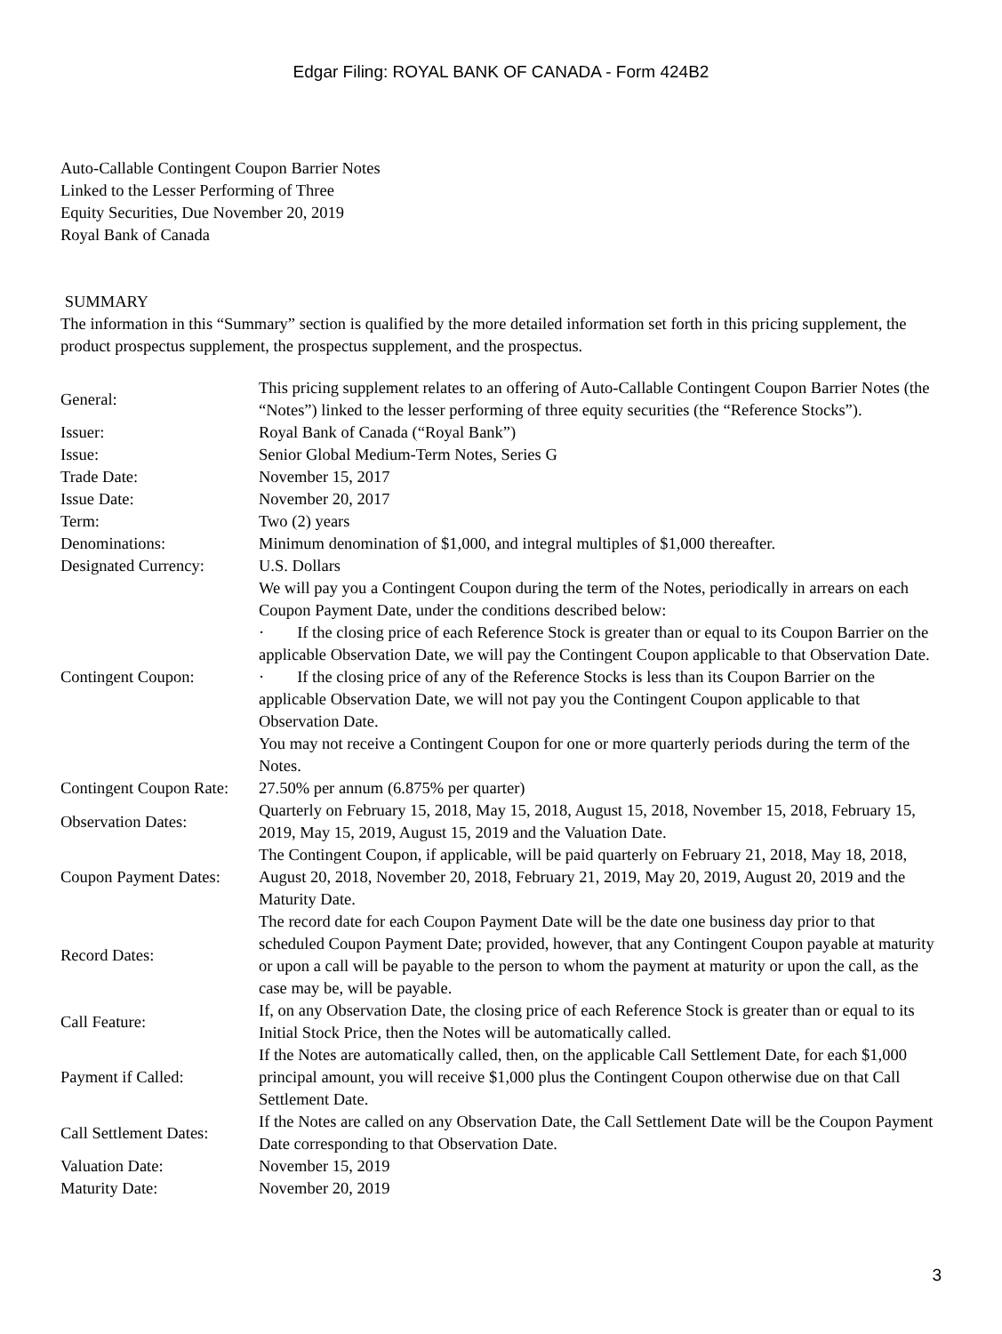Edgar Filing: ROYAL BANK OF CANADA - Form 424B2
Auto-Callable Contingent Coupon Barrier Notes
Linked to the Lesser Performing of Three
Equity Securities, Due November 20, 2019
Royal Bank of Canada
SUMMARY
The information in this “Summary” section is qualified by the more detailed information set forth in this pricing supplement, the product prospectus supplement, the prospectus supplement, and the prospectus.
| General: | This pricing supplement relates to an offering of Auto-Callable Contingent Coupon Barrier Notes (the “Notes”) linked to the lesser performing of three equity securities (the “Reference Stocks”). |
| Issuer: | Royal Bank of Canada (“Royal Bank”) |
| Issue: | Senior Global Medium-Term Notes, Series G |
| Trade Date: | November 15, 2017 |
| Issue Date: | November 20, 2017 |
| Term: | Two (2) years |
| Denominations: | Minimum denomination of $1,000, and integral multiples of $1,000 thereafter. |
| Designated Currency: | U.S. Dollars |
| Contingent Coupon: | We will pay you a Contingent Coupon during the term of the Notes, periodically in arrears on each Coupon Payment Date, under the conditions described below: · If the closing price of each Reference Stock is greater than or equal to its Coupon Barrier on the applicable Observation Date, we will pay the Contingent Coupon applicable to that Observation Date. · If the closing price of any of the Reference Stocks is less than its Coupon Barrier on the applicable Observation Date, we will not pay you the Contingent Coupon applicable to that Observation Date. You may not receive a Contingent Coupon for one or more quarterly periods during the term of the Notes. |
| Contingent Coupon Rate: | 27.50% per annum (6.875% per quarter) |
| Observation Dates: | Quarterly on February 15, 2018, May 15, 2018, August 15, 2018, November 15, 2018, February 15, 2019, May 15, 2019, August 15, 2019 and the Valuation Date. |
| Coupon Payment Dates: | The Contingent Coupon, if applicable, will be paid quarterly on February 21, 2018, May 18, 2018, August 20, 2018, November 20, 2018, February 21, 2019, May 20, 2019, August 20, 2019 and the Maturity Date. |
| Record Dates: | The record date for each Coupon Payment Date will be the date one business day prior to that scheduled Coupon Payment Date; provided, however, that any Contingent Coupon payable at maturity or upon a call will be payable to the person to whom the payment at maturity or upon the call, as the case may be, will be payable. |
| Call Feature: | If, on any Observation Date, the closing price of each Reference Stock is greater than or equal to its Initial Stock Price, then the Notes will be automatically called. |
| Payment if Called: | If the Notes are automatically called, then, on the applicable Call Settlement Date, for each $1,000 principal amount, you will receive $1,000 plus the Contingent Coupon otherwise due on that Call Settlement Date. |
| Call Settlement Dates: | If the Notes are called on any Observation Date, the Call Settlement Date will be the Coupon Payment Date corresponding to that Observation Date. |
| Valuation Date: | November 15, 2019 |
| Maturity Date: | November 20, 2019 |
3